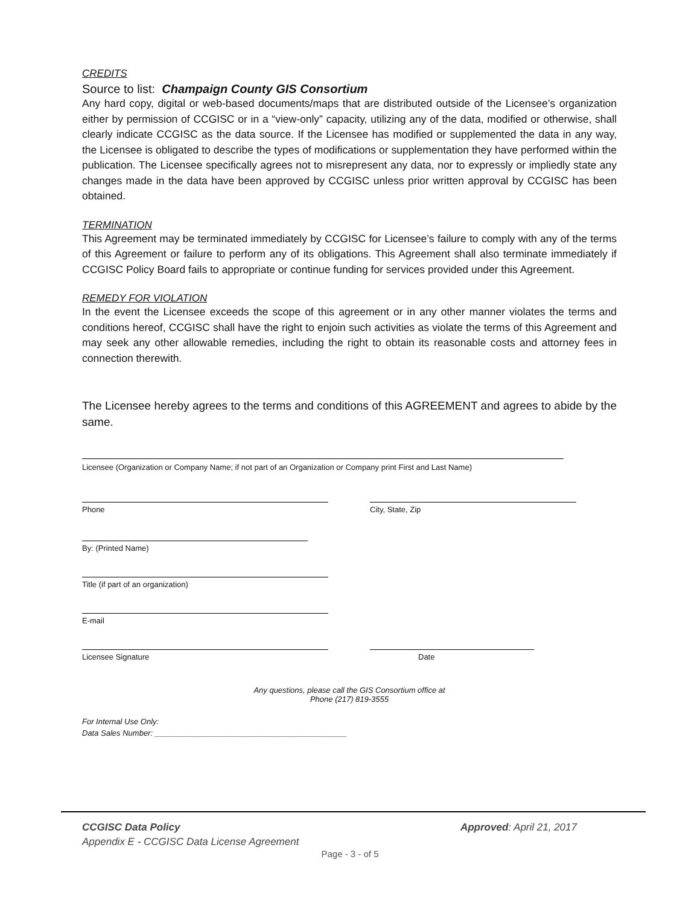CREDITS
Source to list: Champaign County GIS Consortium
Any hard copy, digital or web-based documents/maps that are distributed outside of the Licensee’s organization either by permission of CCGISC or in a “view-only” capacity, utilizing any of the data, modified or otherwise, shall clearly indicate CCGISC as the data source. If the Licensee has modified or supplemented the data in any way, the Licensee is obligated to describe the types of modifications or supplementation they have performed within the publication. The Licensee specifically agrees not to misrepresent any data, nor to expressly or impliedly state any changes made in the data have been approved by CCGISC unless prior written approval by CCGISC has been obtained.
TERMINATION
This Agreement may be terminated immediately by CCGISC for Licensee’s failure to comply with any of the terms of this Agreement or failure to perform any of its obligations. This Agreement shall also terminate immediately if CCGISC Policy Board fails to appropriate or continue funding for services provided under this Agreement.
REMEDY FOR VIOLATION
In the event the Licensee exceeds the scope of this agreement or in any other manner violates the terms and conditions hereof, CCGISC shall have the right to enjoin such activities as violate the terms of this Agreement and may seek any other allowable remedies, including the right to obtain its reasonable costs and attorney fees in connection therewith.
The Licensee hereby agrees to the terms and conditions of this AGREEMENT and agrees to abide by the same.
Licensee (Organization or Company Name; if not part of an Organization or Company print First and Last Name)
Phone City, State, Zip
By: (Printed Name)
Title (if part of an organization)
E-mail
Licensee Signature Date
Any questions, please call the GIS Consortium office at
Phone (217) 819-3555
For Internal Use Only:
Data Sales Number: ____________________________________________
CCGISC Data Policy
Appendix E - CCGISC Data License Agreement
Approved: April 21, 2017
Page - 3 - of 5